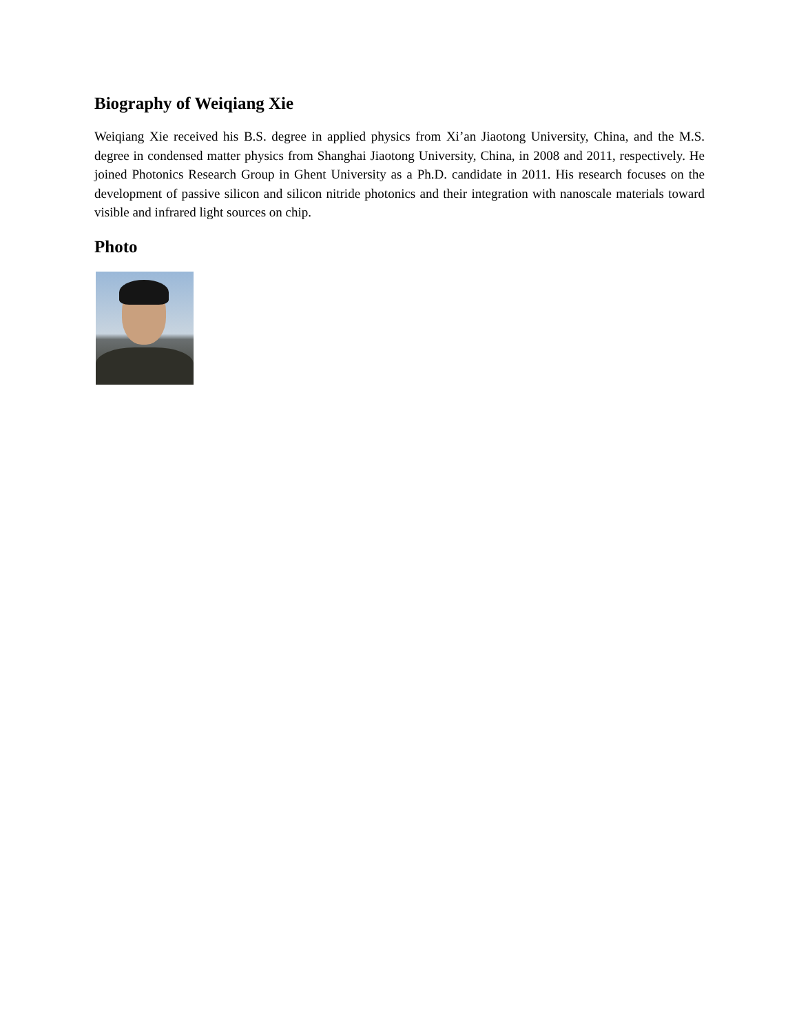Biography of Weiqiang Xie
Weiqiang Xie received his B.S. degree in applied physics from Xi’an Jiaotong University, China, and the M.S. degree in condensed matter physics from Shanghai Jiaotong University, China, in 2008 and 2011, respectively. He joined Photonics Research Group in Ghent University as a Ph.D. candidate in 2011. His research focuses on the development of passive silicon and silicon nitride photonics and their integration with nanoscale materials toward visible and infrared light sources on chip.
Photo